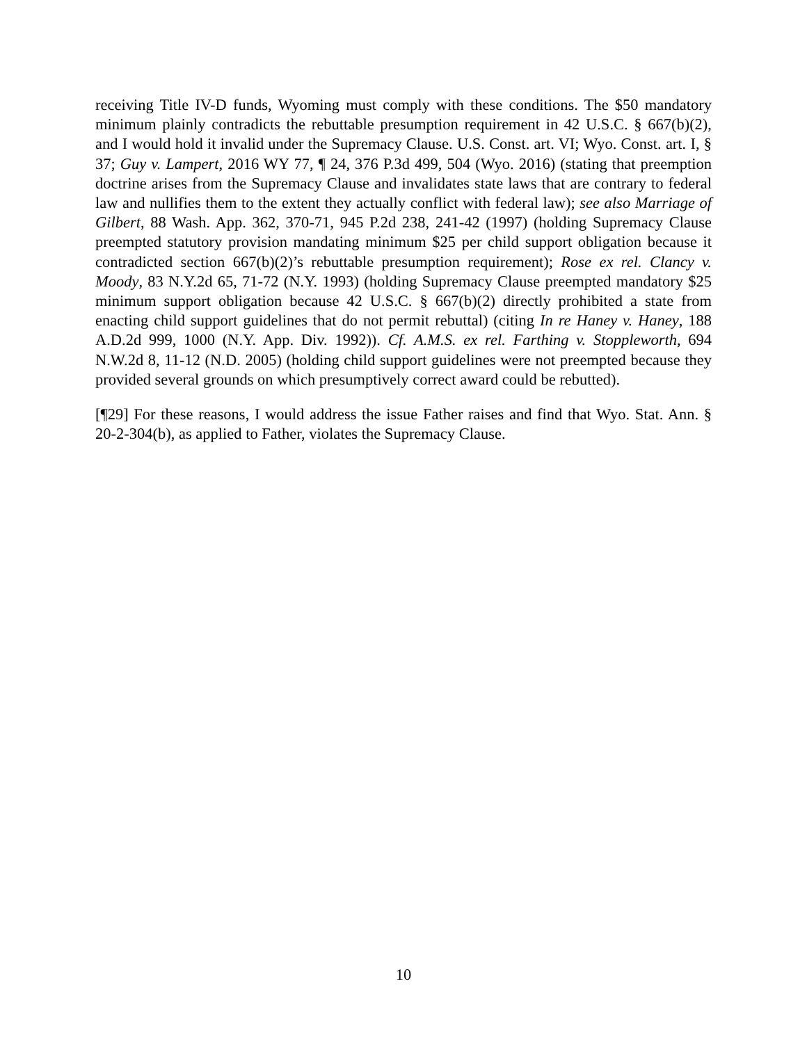receiving Title IV-D funds, Wyoming must comply with these conditions. The $50 mandatory minimum plainly contradicts the rebuttable presumption requirement in 42 U.S.C. § 667(b)(2), and I would hold it invalid under the Supremacy Clause. U.S. Const. art. VI; Wyo. Const. art. I, § 37; Guy v. Lampert, 2016 WY 77, ¶ 24, 376 P.3d 499, 504 (Wyo. 2016) (stating that preemption doctrine arises from the Supremacy Clause and invalidates state laws that are contrary to federal law and nullifies them to the extent they actually conflict with federal law); see also Marriage of Gilbert, 88 Wash. App. 362, 370-71, 945 P.2d 238, 241-42 (1997) (holding Supremacy Clause preempted statutory provision mandating minimum $25 per child support obligation because it contradicted section 667(b)(2)’s rebuttable presumption requirement); Rose ex rel. Clancy v. Moody, 83 N.Y.2d 65, 71-72 (N.Y. 1993) (holding Supremacy Clause preempted mandatory $25 minimum support obligation because 42 U.S.C. § 667(b)(2) directly prohibited a state from enacting child support guidelines that do not permit rebuttal) (citing In re Haney v. Haney, 188 A.D.2d 999, 1000 (N.Y. App. Div. 1992)). Cf. A.M.S. ex rel. Farthing v. Stoppleworth, 694 N.W.2d 8, 11-12 (N.D. 2005) (holding child support guidelines were not preempted because they provided several grounds on which presumptively correct award could be rebutted).
[¶29] For these reasons, I would address the issue Father raises and find that Wyo. Stat. Ann. § 20-2-304(b), as applied to Father, violates the Supremacy Clause.
10